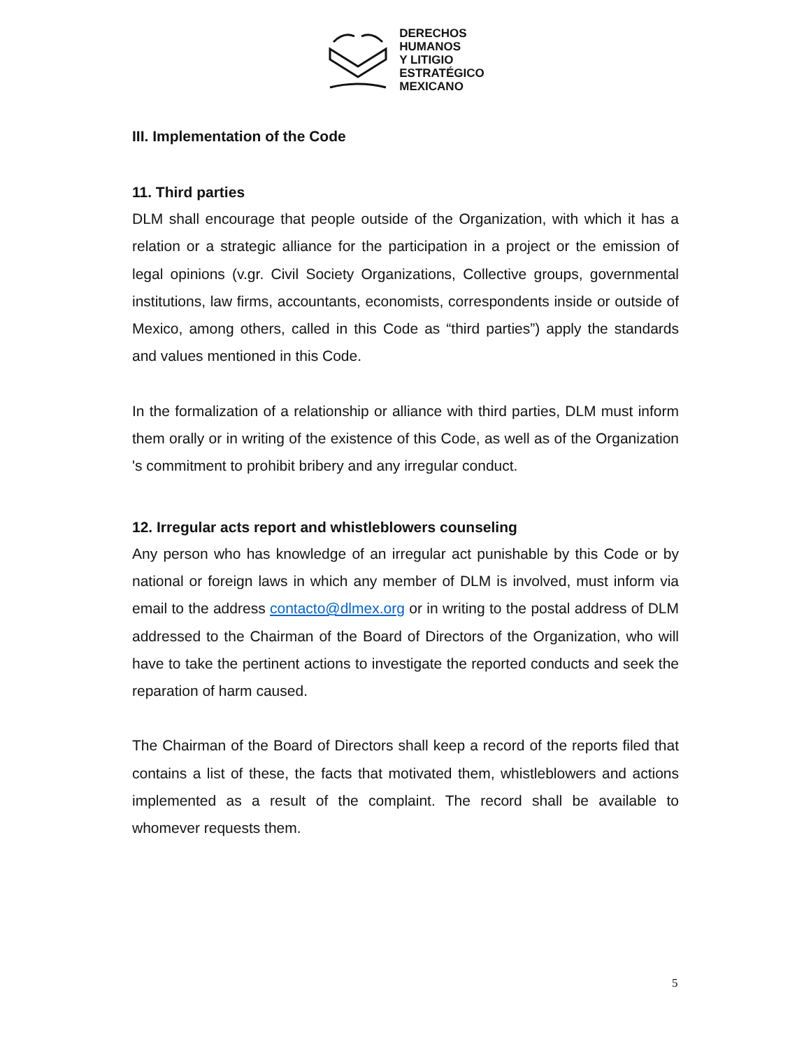DERECHOS
HUMANOS
Y LITIGIO
ESTRATÉGICO
MEXICANO
III. Implementation of the Code
11. Third parties
DLM shall encourage that people outside of the Organization, with which it has a relation or a strategic alliance for the participation in a project or the emission of legal opinions (v.gr. Civil Society Organizations, Collective groups, governmental institutions, law firms, accountants, economists, correspondents inside or outside of Mexico, among others, called in this Code as “third parties”) apply the standards and values mentioned in this Code.
In the formalization of a relationship or alliance with third parties, DLM must inform them orally or in writing of the existence of this Code, as well as of the Organization 's commitment to prohibit bribery and any irregular conduct.
12. Irregular acts report and whistleblowers counseling
Any person who has knowledge of an irregular act punishable by this Code or by national or foreign laws in which any member of DLM is involved, must inform via email to the address contacto@dlmex.org or in writing to the postal address of DLM addressed to the Chairman of the Board of Directors of the Organization, who will have to take the pertinent actions to investigate the reported conducts and seek the reparation of harm caused.
The Chairman of the Board of Directors shall keep a record of the reports filed that contains a list of these, the facts that motivated them, whistleblowers and actions implemented as a result of the complaint. The record shall be available to whomever requests them.
5